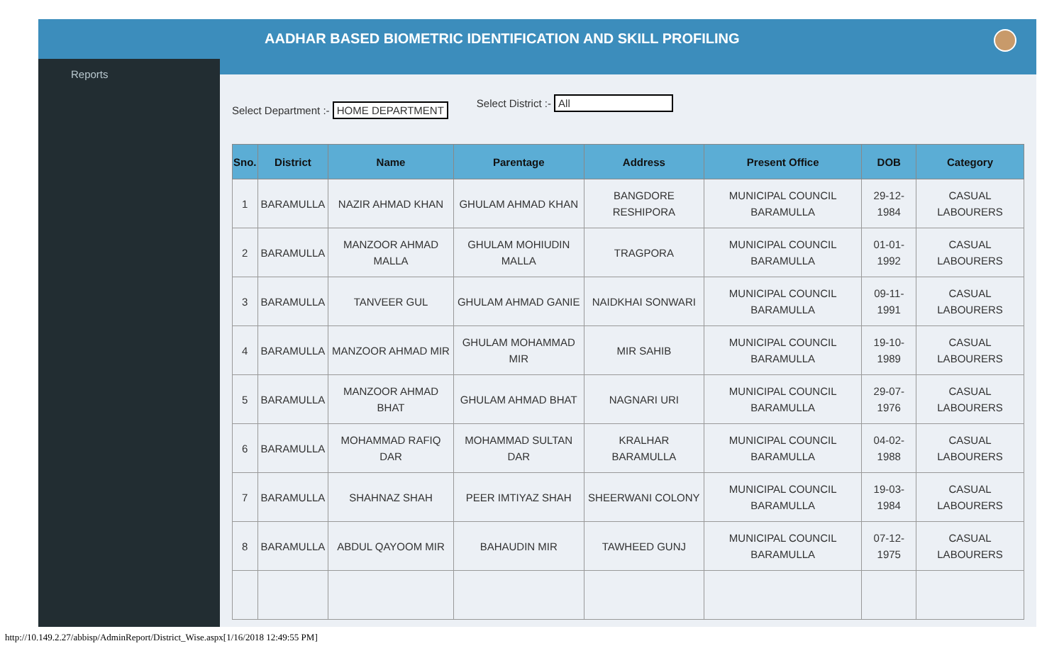Reports
AADHAR BASED BIOMETRIC IDENTIFICATION AND SKILL PROFILING
Select Department :- HOME DEPARTMENT
Select District :- All
| Sno. | District | Name | Parentage | Address | Present Office | DOB | Category |
| --- | --- | --- | --- | --- | --- | --- | --- |
| 1 | BARAMULLA | NAZIR AHMAD KHAN | GHULAM AHMAD KHAN | BANGDORE RESHIPORA | MUNICIPAL COUNCIL BARAMULLA | 29-12-1984 | CASUAL LABOURERS |
| 2 | BARAMULLA | MANZOOR AHMAD MALLA | GHULAM MOHIUDIN MALLA | TRAGPORA | MUNICIPAL COUNCIL BARAMULLA | 01-01-1992 | CASUAL LABOURERS |
| 3 | BARAMULLA | TANVEER GUL | GHULAM AHMAD GANIE | NAIDKHAI SONWARI | MUNICIPAL COUNCIL BARAMULLA | 09-11-1991 | CASUAL LABOURERS |
| 4 | BARAMULLA | MANZOOR AHMAD MIR | GHULAM MOHAMMAD MIR | MIR SAHIB | MUNICIPAL COUNCIL BARAMULLA | 19-10-1989 | CASUAL LABOURERS |
| 5 | BARAMULLA | MANZOOR AHMAD BHAT | GHULAM AHMAD BHAT | NAGNARI URI | MUNICIPAL COUNCIL BARAMULLA | 29-07-1976 | CASUAL LABOURERS |
| 6 | BARAMULLA | MOHAMMAD RAFIQ DAR | MOHAMMAD SULTAN DAR | KRALHAR BARAMULLA | MUNICIPAL COUNCIL BARAMULLA | 04-02-1988 | CASUAL LABOURERS |
| 7 | BARAMULLA | SHAHNAZ SHAH | PEER IMTIYAZ SHAH | SHEERWANI COLONY | MUNICIPAL COUNCIL BARAMULLA | 19-03-1984 | CASUAL LABOURERS |
| 8 | BARAMULLA | ABDUL QAYOOM MIR | BAHAUDIN MIR | TAWHEED GUNJ | MUNICIPAL COUNCIL BARAMULLA | 07-12-1975 | CASUAL LABOURERS |
http://10.149.2.27/abbisp/AdminReport/District_Wise.aspx[1/16/2018 12:49:55 PM]